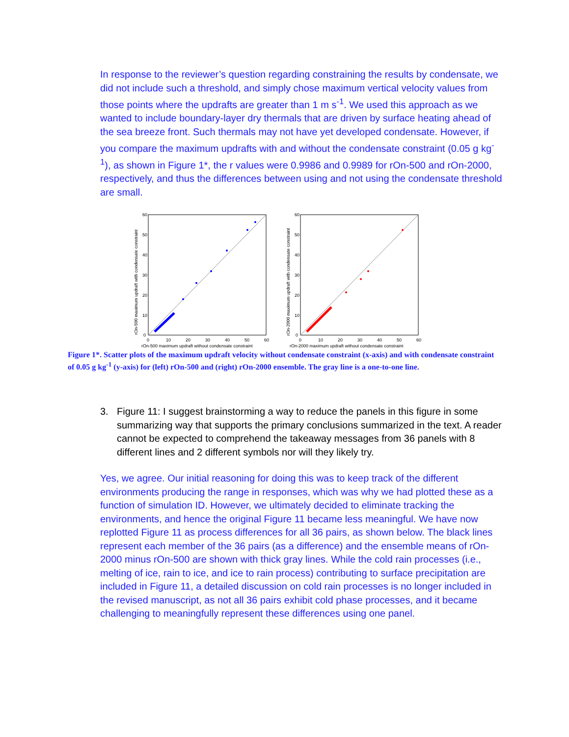In response to the reviewer’s question regarding constraining the results by condensate, we did not include such a threshold, and simply chose maximum vertical velocity values from those points where the updrafts are greater than 1 m s<sup>-1</sup>. We used this approach as we wanted to include boundary-layer dry thermals that are driven by surface heating ahead of the sea breeze front. Such thermals may not have yet developed condensate. However, if you compare the maximum updrafts with and without the condensate constraint (0.05 g kg<sup>-1</sup>), as shown in Figure 1*, the r values were 0.9986 and 0.9989 for rOn-500 and rOn-2000, respectively, and thus the differences between using and not using the condensate threshold are small.
60
50
40
30
20
10
0
0
10
20
30
40
50
60
rOn-500 maximum updraft without condensate constraint
rOn-500 maximum updraft with condensate constraint
60
50
40
30
20
10
0
0
10
20
30
40
50
60
rOn-2000 maximum updraft without condensate constraint
rOn-2000 maximum updraft with condensate constraint
Figure 1*. Scatter plots of the maximum updraft velocity without condensate constraint (x-axis) and with condensate constraint of 0.05 g kg<sup>-1</sup> (y-axis) for (left) rOn-500 and (right) rOn-2000 ensemble. The gray line is a one-to-one line.
3. Figure 11: I suggest brainstorming a way to reduce the panels in this figure in some summarizing way that supports the primary conclusions summarized in the text. A reader cannot be expected to comprehend the takeaway messages from 36 panels with 8 different lines and 2 different symbols nor will they likely try.
Yes, we agree. Our initial reasoning for doing this was to keep track of the different environments producing the range in responses, which was why we had plotted these as a function of simulation ID. However, we ultimately decided to eliminate tracking the environments, and hence the original Figure 11 became less meaningful. We have now replotted Figure 11 as process differences for all 36 pairs, as shown below. The black lines represent each member of the 36 pairs (as a difference) and the ensemble means of rOn-2000 minus rOn-500 are shown with thick gray lines. While the cold rain processes (i.e., melting of ice, rain to ice, and ice to rain process) contributing to surface precipitation are included in Figure 11, a detailed discussion on cold rain processes is no longer included in the revised manuscript, as not all 36 pairs exhibit cold phase processes, and it became challenging to meaningfully represent these differences using one panel.